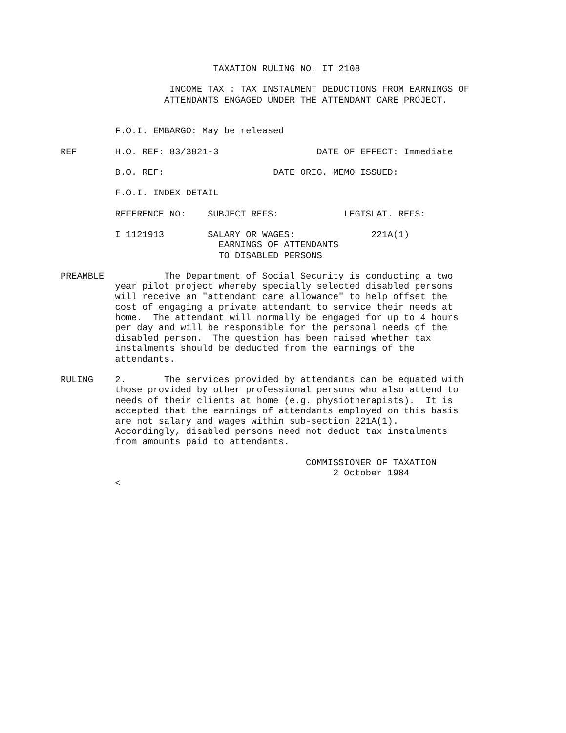TAXATION RULING NO. IT 2108

                    INCOME TAX : TAX INSTALMENT DEDUCTIONS FROM EARNINGS OF
                   ATTENDANTS ENGAGED UNDER THE ATTENDANT CARE PROJECT.


          F.O.I. EMBARGO: May be released

REF       H.O. REF: 83/3821-3                  DATE OF EFFECT: Immediate

          B.O. REF:                    DATE ORIG. MEMO ISSUED:

          F.O.I. INDEX DETAIL

          REFERENCE NO:    SUBJECT REFS:            LEGISLAT. REFS:

          I 1121913        SALARY OR WAGES:              221A(1)
                             EARNINGS OF ATTENDANTS
                             TO DISABLED PERSONS

PREAMBLE           The Department of Social Security is conducting a two
          year pilot project whereby specially selected disabled persons
          will receive an "attendant care allowance" to help offset the
          cost of engaging a private attendant to service their needs at
          home.  The attendant will normally be engaged for up to 4 hours
          per day and will be responsible for the personal needs of the
          disabled person.  The question has been raised whether tax
          instalments should be deducted from the earnings of the
          attendants.

RULING    2.       The services provided by attendants can be equated with
          those provided by other professional persons who also attend to
          needs of their clients at home (e.g. physiotherapists).  It is
          accepted that the earnings of attendants employed on this basis
          are not salary and wages within sub-section 221A(1).
          Accordingly, disabled persons need not deduct tax instalments
          from amounts paid to attendants.

                                             COMMISSIONER OF TAXATION
                                                  2 October 1984
          <